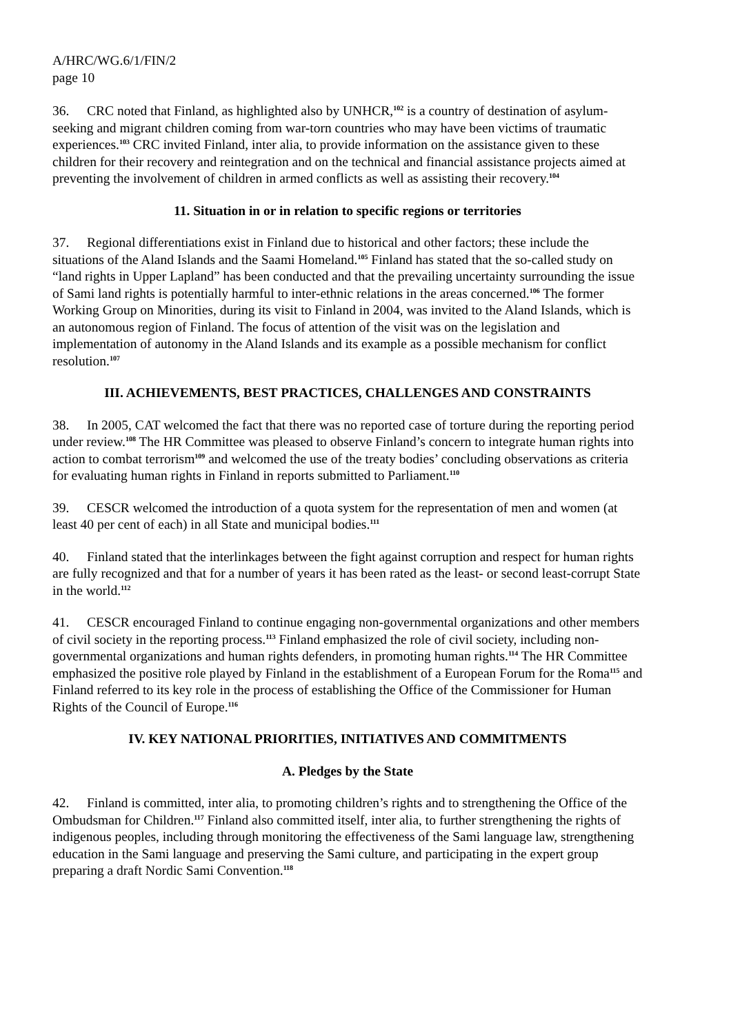A/HRC/WG.6/1/FIN/2
page 10
36. CRC noted that Finland, as highlighted also by UNHCR,<sup>102</sup> is a country of destination of asylum-seeking and migrant children coming from war-torn countries who may have been victims of traumatic experiences.<sup>103</sup> CRC invited Finland, inter alia, to provide information on the assistance given to these children for their recovery and reintegration and on the technical and financial assistance projects aimed at preventing the involvement of children in armed conflicts as well as assisting their recovery.<sup>104</sup>
11. Situation in or in relation to specific regions or territories
37. Regional differentiations exist in Finland due to historical and other factors; these include the situations of the Aland Islands and the Saami Homeland.<sup>105</sup> Finland has stated that the so-called study on “land rights in Upper Lapland” has been conducted and that the prevailing uncertainty surrounding the issue of Sami land rights is potentially harmful to inter-ethnic relations in the areas concerned.<sup>106</sup> The former Working Group on Minorities, during its visit to Finland in 2004, was invited to the Aland Islands, which is an autonomous region of Finland. The focus of attention of the visit was on the legislation and implementation of autonomy in the Aland Islands and its example as a possible mechanism for conflict resolution.<sup>107</sup>
III. ACHIEVEMENTS, BEST PRACTICES, CHALLENGES AND CONSTRAINTS
38. In 2005, CAT welcomed the fact that there was no reported case of torture during the reporting period under review.<sup>108</sup> The HR Committee was pleased to observe Finland’s concern to integrate human rights into action to combat terrorism<sup>109</sup> and welcomed the use of the treaty bodies’ concluding observations as criteria for evaluating human rights in Finland in reports submitted to Parliament.<sup>110</sup>
39. CESCR welcomed the introduction of a quota system for the representation of men and women (at least 40 per cent of each) in all State and municipal bodies.<sup>111</sup>
40. Finland stated that the interlinkages between the fight against corruption and respect for human rights are fully recognized and that for a number of years it has been rated as the least- or second least-corrupt State in the world.<sup>112</sup>
41. CESCR encouraged Finland to continue engaging non-governmental organizations and other members of civil society in the reporting process.<sup>113</sup> Finland emphasized the role of civil society, including non-governmental organizations and human rights defenders, in promoting human rights.<sup>114</sup> The HR Committee emphasized the positive role played by Finland in the establishment of a European Forum for the Roma<sup>115</sup> and Finland referred to its key role in the process of establishing the Office of the Commissioner for Human Rights of the Council of Europe.<sup>116</sup>
IV. KEY NATIONAL PRIORITIES, INITIATIVES AND COMMITMENTS
A. Pledges by the State
42. Finland is committed, inter alia, to promoting children’s rights and to strengthening the Office of the Ombudsman for Children.<sup>117</sup> Finland also committed itself, inter alia, to further strengthening the rights of indigenous peoples, including through monitoring the effectiveness of the Sami language law, strengthening education in the Sami language and preserving the Sami culture, and participating in the expert group preparing a draft Nordic Sami Convention.<sup>118</sup>